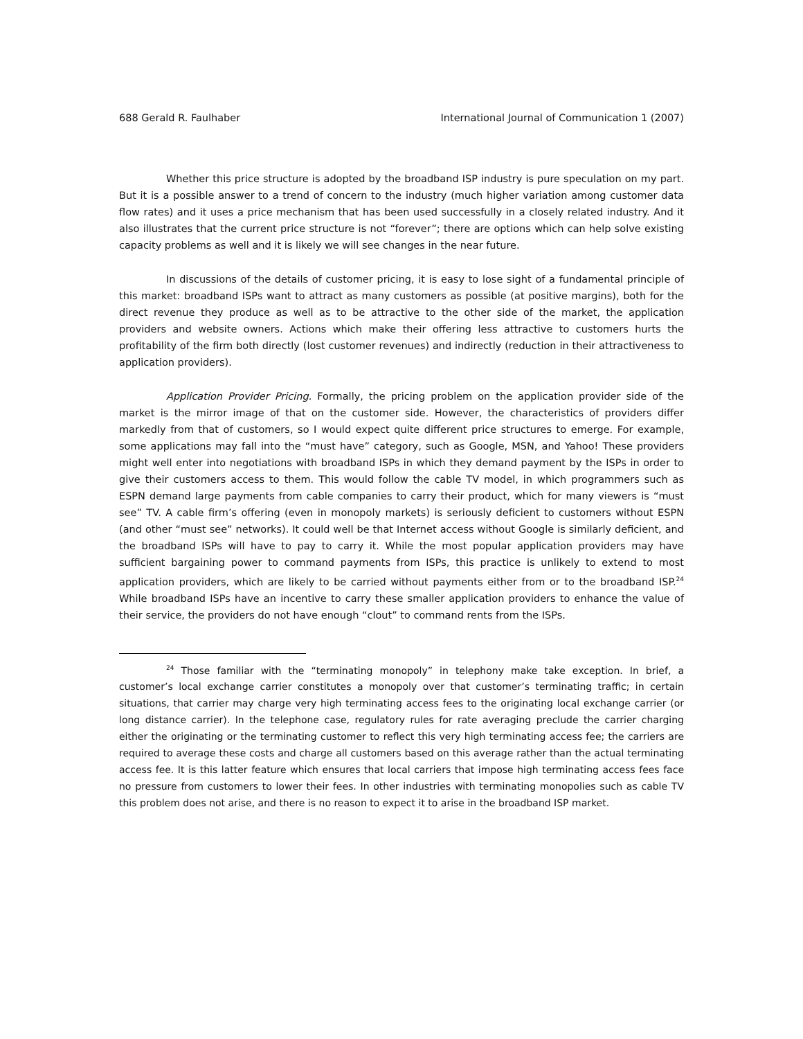688 Gerald R. Faulhaber International Journal of Communication 1 (2007)
Whether this price structure is adopted by the broadband ISP industry is pure speculation on my part. But it is a possible answer to a trend of concern to the industry (much higher variation among customer data flow rates) and it uses a price mechanism that has been used successfully in a closely related industry. And it also illustrates that the current price structure is not “forever”; there are options which can help solve existing capacity problems as well and it is likely we will see changes in the near future.
In discussions of the details of customer pricing, it is easy to lose sight of a fundamental principle of this market: broadband ISPs want to attract as many customers as possible (at positive margins), both for the direct revenue they produce as well as to be attractive to the other side of the market, the application providers and website owners. Actions which make their offering less attractive to customers hurts the profitability of the firm both directly (lost customer revenues) and indirectly (reduction in their attractiveness to application providers).
Application Provider Pricing. Formally, the pricing problem on the application provider side of the market is the mirror image of that on the customer side. However, the characteristics of providers differ markedly from that of customers, so I would expect quite different price structures to emerge. For example, some applications may fall into the “must have” category, such as Google, MSN, and Yahoo! These providers might well enter into negotiations with broadband ISPs in which they demand payment by the ISPs in order to give their customers access to them. This would follow the cable TV model, in which programmers such as ESPN demand large payments from cable companies to carry their product, which for many viewers is “must see” TV. A cable firm’s offering (even in monopoly markets) is seriously deficient to customers without ESPN (and other “must see” networks). It could well be that Internet access without Google is similarly deficient, and the broadband ISPs will have to pay to carry it. While the most popular application providers may have sufficient bargaining power to command payments from ISPs, this practice is unlikely to extend to most application providers, which are likely to be carried without payments either from or to the broadband ISP.<sup>24</sup> While broadband ISPs have an incentive to carry these smaller application providers to enhance the value of their service, the providers do not have enough “clout” to command rents from the ISPs.
<sup>24</sup> Those familiar with the “terminating monopoly” in telephony make take exception. In brief, a customer’s local exchange carrier constitutes a monopoly over that customer’s terminating traffic; in certain situations, that carrier may charge very high terminating access fees to the originating local exchange carrier (or long distance carrier). In the telephone case, regulatory rules for rate averaging preclude the carrier charging either the originating or the terminating customer to reflect this very high terminating access fee; the carriers are required to average these costs and charge all customers based on this average rather than the actual terminating access fee. It is this latter feature which ensures that local carriers that impose high terminating access fees face no pressure from customers to lower their fees. In other industries with terminating monopolies such as cable TV this problem does not arise, and there is no reason to expect it to arise in the broadband ISP market.